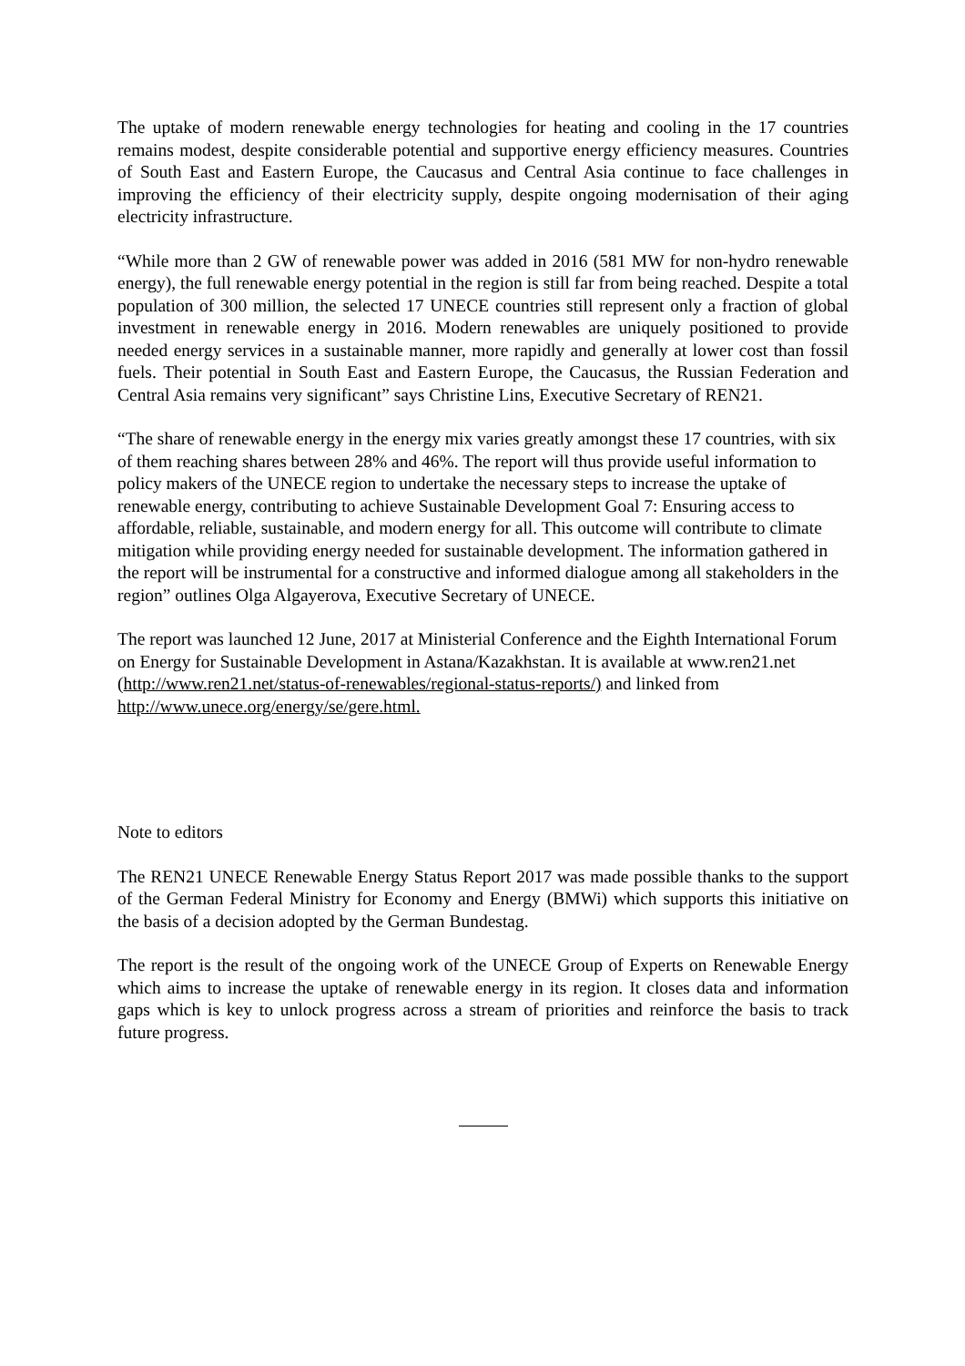The uptake of modern renewable energy technologies for heating and cooling in the 17 countries remains modest, despite considerable potential and supportive energy efficiency measures. Countries of South East and Eastern Europe, the Caucasus and Central Asia continue to face challenges in improving the efficiency of their electricity supply, despite ongoing modernisation of their aging electricity infrastructure.
“While more than 2 GW of renewable power was added in 2016 (581 MW for non-hydro renewable energy), the full renewable energy potential in the region is still far from being reached. Despite a total population of 300 million, the selected 17 UNECE countries still represent only a fraction of global investment in renewable energy in 2016. Modern renewables are uniquely positioned to provide needed energy services in a sustainable manner, more rapidly and generally at lower cost than fossil fuels. Their potential in South East and Eastern Europe, the Caucasus, the Russian Federation and Central Asia remains very significant” says Christine Lins, Executive Secretary of REN21.
“The share of renewable energy in the energy mix varies greatly amongst these 17 countries, with six of them reaching shares between 28% and 46%. The report will thus provide useful information to policy makers of the UNECE region to undertake the necessary steps to increase the uptake of renewable energy, contributing to achieve Sustainable Development Goal 7: Ensuring access to affordable, reliable, sustainable, and modern energy for all. This outcome will contribute to climate mitigation while providing energy needed for sustainable development. The information gathered in the report will be instrumental for a constructive and informed dialogue among all stakeholders in the region” outlines Olga Algayerova, Executive Secretary of UNECE.
The report was launched 12 June, 2017 at Ministerial Conference and the Eighth International Forum on Energy for Sustainable Development in Astana/Kazakhstan. It is available at www.ren21.net (http://www.ren21.net/status-of-renewables/regional-status-reports/) and linked from http://www.unece.org/energy/se/gere.html.
Note to editors
The REN21 UNECE Renewable Energy Status Report 2017 was made possible thanks to the support of the German Federal Ministry for Economy and Energy (BMWi) which supports this initiative on the basis of a decision adopted by the German Bundestag.
The report is the result of the ongoing work of the UNECE Group of Experts on Renewable Energy which aims to increase the uptake of renewable energy in its region. It closes data and information gaps which is key to unlock progress across a stream of priorities and reinforce the basis to track future progress.